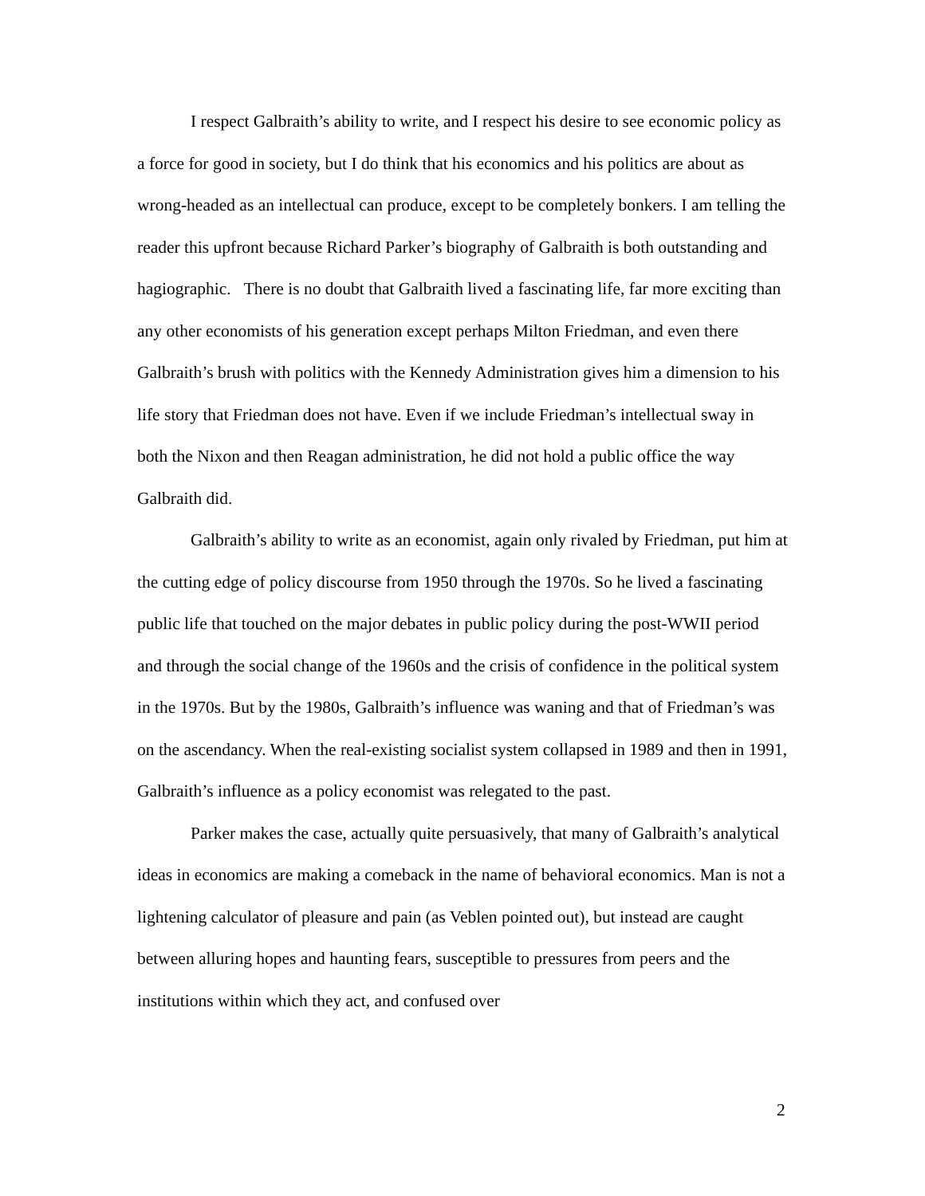I respect Galbraith’s ability to write, and I respect his desire to see economic policy as a force for good in society, but I do think that his economics and his politics are about as wrong-headed as an intellectual can produce, except to be completely bonkers. I am telling the reader this upfront because Richard Parker’s biography of Galbraith is both outstanding and hagiographic. There is no doubt that Galbraith lived a fascinating life, far more exciting than any other economists of his generation except perhaps Milton Friedman, and even there Galbraith’s brush with politics with the Kennedy Administration gives him a dimension to his life story that Friedman does not have. Even if we include Friedman’s intellectual sway in both the Nixon and then Reagan administration, he did not hold a public office the way Galbraith did.
Galbraith’s ability to write as an economist, again only rivaled by Friedman, put him at the cutting edge of policy discourse from 1950 through the 1970s. So he lived a fascinating public life that touched on the major debates in public policy during the post-WWII period and through the social change of the 1960s and the crisis of confidence in the political system in the 1970s. But by the 1980s, Galbraith’s influence was waning and that of Friedman’s was on the ascendancy. When the real-existing socialist system collapsed in 1989 and then in 1991, Galbraith’s influence as a policy economist was relegated to the past.
Parker makes the case, actually quite persuasively, that many of Galbraith’s analytical ideas in economics are making a comeback in the name of behavioral economics. Man is not a lightening calculator of pleasure and pain (as Veblen pointed out), but instead are caught between alluring hopes and haunting fears, susceptible to pressures from peers and the institutions within which they act, and confused over
2